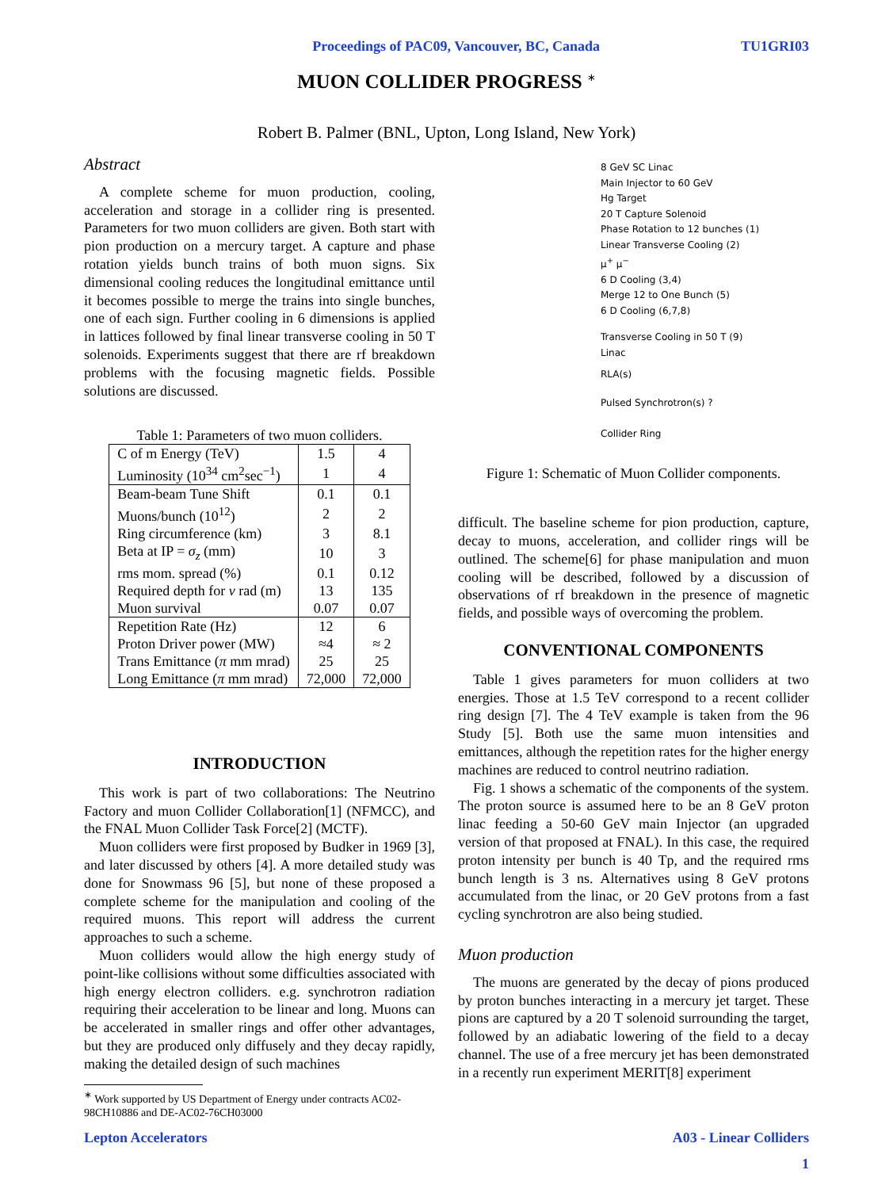Proceedings of PAC09, Vancouver, BC, Canada TU1GRI03
MUON COLLIDER PROGRESS <sup>∗</sup>
Robert B. Palmer (BNL, Upton, Long Island, New York)
Abstract
A complete scheme for muon production, cooling, acceleration and storage in a collider ring is presented. Parameters for two muon colliders are given. Both start with pion production on a mercury target. A capture and phase rotation yields bunch trains of both muon signs. Six dimensional cooling reduces the longitudinal emittance until it becomes possible to merge the trains into single bunches, one of each sign. Further cooling in 6 dimensions is applied in lattices followed by final linear transverse cooling in 50 T solenoids. Experiments suggest that there are rf breakdown problems with the focusing magnetic fields. Possible solutions are discussed.
Table 1: Parameters of two muon colliders.
| C of m Energy (TeV) | 1.5 | 4 |
| Luminosity (10<sup>34</sup> cm<sup>2</sup>sec<sup>−1</sup>) | 1 | 4 |
| Beam-beam Tune Shift | 0.1 | 0.1 |
| Muons/bunch (10<sup>12</sup>) | 2 | 2 |
| Ring circumference (km) | 3 | 8.1 |
| Beta at IP = σ<sub>z</sub> (mm) | 10 | 3 |
| rms mom. spread (%) | 0.1 | 0.12 |
| Required depth for ν rad (m) | 13 | 135 |
| Muon survival | 0.07 | 0.07 |
| Repetition Rate (Hz) | 12 | 6 |
| Proton Driver power (MW) | ≈4 | ≈ 2 |
| Trans Emittance ( π mm mrad) | 25 | 25 |
| Long Emittance ( π mm mrad) | 72,000 | 72,000 |
INTRODUCTION
This work is part of two collaborations: The Neutrino Factory and muon Collider Collaboration[1] (NFMCC), and the FNAL Muon Collider Task Force[2] (MCTF).
Muon colliders were first proposed by Budker in 1969 [3], and later discussed by others [4]. A more detailed study was done for Snowmass 96 [5], but none of these proposed a complete scheme for the manipulation and cooling of the required muons. This report will address the current approaches to such a scheme.
Muon colliders would allow the high energy study of point-like collisions without some difficulties associated with high energy electron colliders. e.g. synchrotron radiation requiring their acceleration to be linear and long. Muons can be accelerated in smaller rings and offer other advantages, but they are produced only diffusely and they decay rapidly, making the detailed design of such machines
<sup>∗</sup> Work supported by US Department of Energy under contracts AC02-
98CH10886 and DE-AC02-76CH03000
8 GeV SC Linac
Main Injector to 60 GeV
Hg Target
20 T Capture Solenoid
Phase Rotation to 12 bunches (1)
Linear Transverse Cooling (2)
μ<sup>+</sup> μ<sup>−</sup>
6 D Cooling (3,4)
Merge 12 to One Bunch (5)
6 D Cooling (6,7,8)
Transverse Cooling in 50 T (9)
Linac
RLA(s)
Pulsed Synchrotron(s) ?
Collider Ring
Figure 1: Schematic of Muon Collider components.
difficult. The baseline scheme for pion production, capture, decay to muons, acceleration, and collider rings will be outlined. The scheme[6] for phase manipulation and muon cooling will be described, followed by a discussion of observations of rf breakdown in the presence of magnetic fields, and possible ways of overcoming the problem.
CONVENTIONAL COMPONENTS
Table 1 gives parameters for muon colliders at two energies. Those at 1.5 TeV correspond to a recent collider ring design [7]. The 4 TeV example is taken from the 96 Study [5]. Both use the same muon intensities and emittances, although the repetition rates for the higher energy machines are reduced to control neutrino radiation.
Fig. 1 shows a schematic of the components of the system. The proton source is assumed here to be an 8 GeV proton linac feeding a 50-60 GeV main Injector (an upgraded version of that proposed at FNAL). In this case, the required proton intensity per bunch is 40 Tp, and the required rms bunch length is 3 ns. Alternatives using 8 GeV protons accumulated from the linac, or 20 GeV protons from a fast cycling synchrotron are also being studied.
Muon production
The muons are generated by the decay of pions produced by proton bunches interacting in a mercury jet target. These pions are captured by a 20 T solenoid surrounding the target, followed by an adiabatic lowering of the field to a decay channel. The use of a free mercury jet has been demonstrated in a recently run experiment MERIT[8] experiment
Lepton Accelerators A03 - Linear Colliders
1